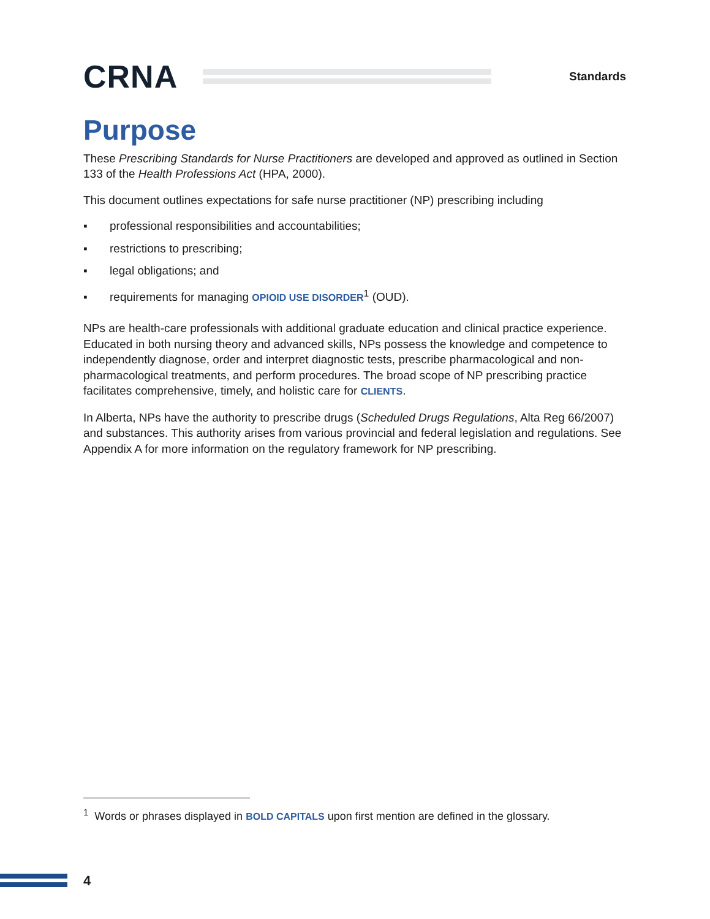CRNA
Standards
Purpose
These Prescribing Standards for Nurse Practitioners are developed and approved as outlined in Section 133 of the Health Professions Act (HPA, 2000).
This document outlines expectations for safe nurse practitioner (NP) prescribing including
▪ professional responsibilities and accountabilities;
▪ restrictions to prescribing;
▪ legal obligations; and
▪ requirements for managing OPIOID USE DISORDER<sup>1</sup> (OUD).
NPs are health-care professionals with additional graduate education and clinical practice experience. Educated in both nursing theory and advanced skills, NPs possess the knowledge and competence to independently diagnose, order and interpret diagnostic tests, prescribe pharmacological and non-pharmacological treatments, and perform procedures. The broad scope of NP prescribing practice facilitates comprehensive, timely, and holistic care for CLIENTS.
In Alberta, NPs have the authority to prescribe drugs (Scheduled Drugs Regulations, Alta Reg 66/2007) and substances. This authority arises from various provincial and federal legislation and regulations. See Appendix A for more information on the regulatory framework for NP prescribing.
<sup>1</sup> Words or phrases displayed in BOLD CAPITALS upon first mention are defined in the glossary.
4